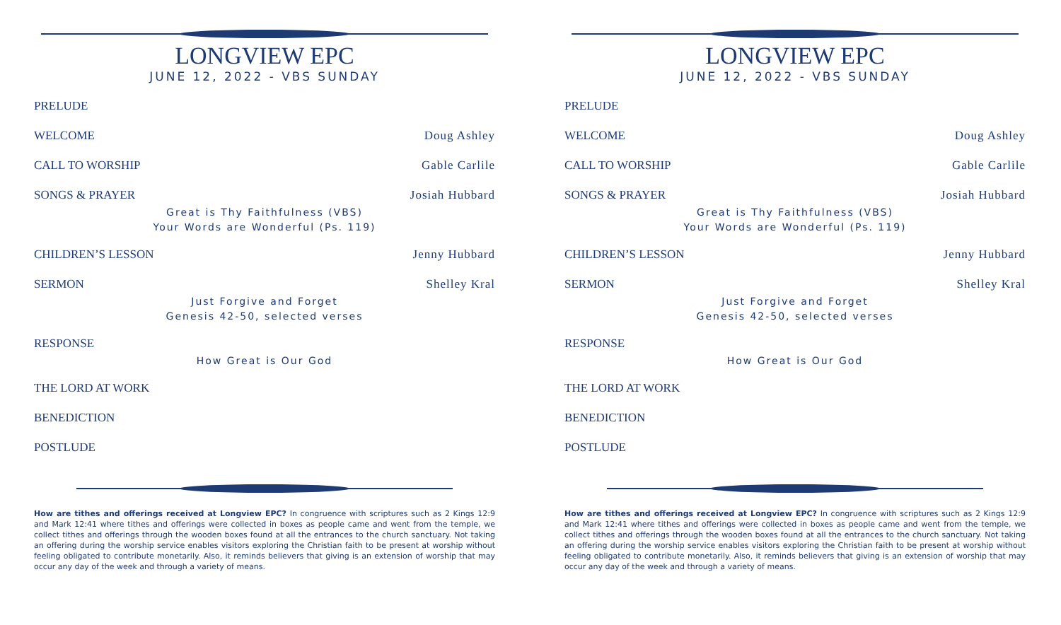LONGVIEW EPC
JUNE 12, 2022 - VBS SUNDAY
PRELUDE
WELCOME Doug Ashley
CALL TO WORSHIP Gable Carlile
SONGS & PRAYER Josiah Hubbard
Great is Thy Faithfulness (VBS)
Your Words are Wonderful (Ps. 119)
CHILDREN’S LESSON Jenny Hubbard
SERMON Shelley Kral
Just Forgive and Forget
Genesis 42-50, selected verses
RESPONSE
How Great is Our God
THE LORD AT WORK
BENEDICTION
POSTLUDE
How are tithes and offerings received at Longview EPC? In congruence with scriptures such as 2 Kings 12:9 and Mark 12:41 where tithes and offerings were collected in boxes as people came and went from the temple, we collect tithes and offerings through the wooden boxes found at all the entrances to the church sanctuary. Not taking an offering during the worship service enables visitors exploring the Christian faith to be present at worship without feeling obligated to contribute monetarily. Also, it reminds believers that giving is an extension of worship that may occur any day of the week and through a variety of means.
LONGVIEW EPC
JUNE 12, 2022 - VBS SUNDAY
PRELUDE
WELCOME Doug Ashley
CALL TO WORSHIP Gable Carlile
SONGS & PRAYER Josiah Hubbard
Great is Thy Faithfulness (VBS)
Your Words are Wonderful (Ps. 119)
CHILDREN’S LESSON Jenny Hubbard
SERMON Shelley Kral
Just Forgive and Forget
Genesis 42-50, selected verses
RESPONSE
How Great is Our God
THE LORD AT WORK
BENEDICTION
POSTLUDE
How are tithes and offerings received at Longview EPC? In congruence with scriptures such as 2 Kings 12:9 and Mark 12:41 where tithes and offerings were collected in boxes as people came and went from the temple, we collect tithes and offerings through the wooden boxes found at all the entrances to the church sanctuary. Not taking an offering during the worship service enables visitors exploring the Christian faith to be present at worship without feeling obligated to contribute monetarily. Also, it reminds believers that giving is an extension of worship that may occur any day of the week and through a variety of means.